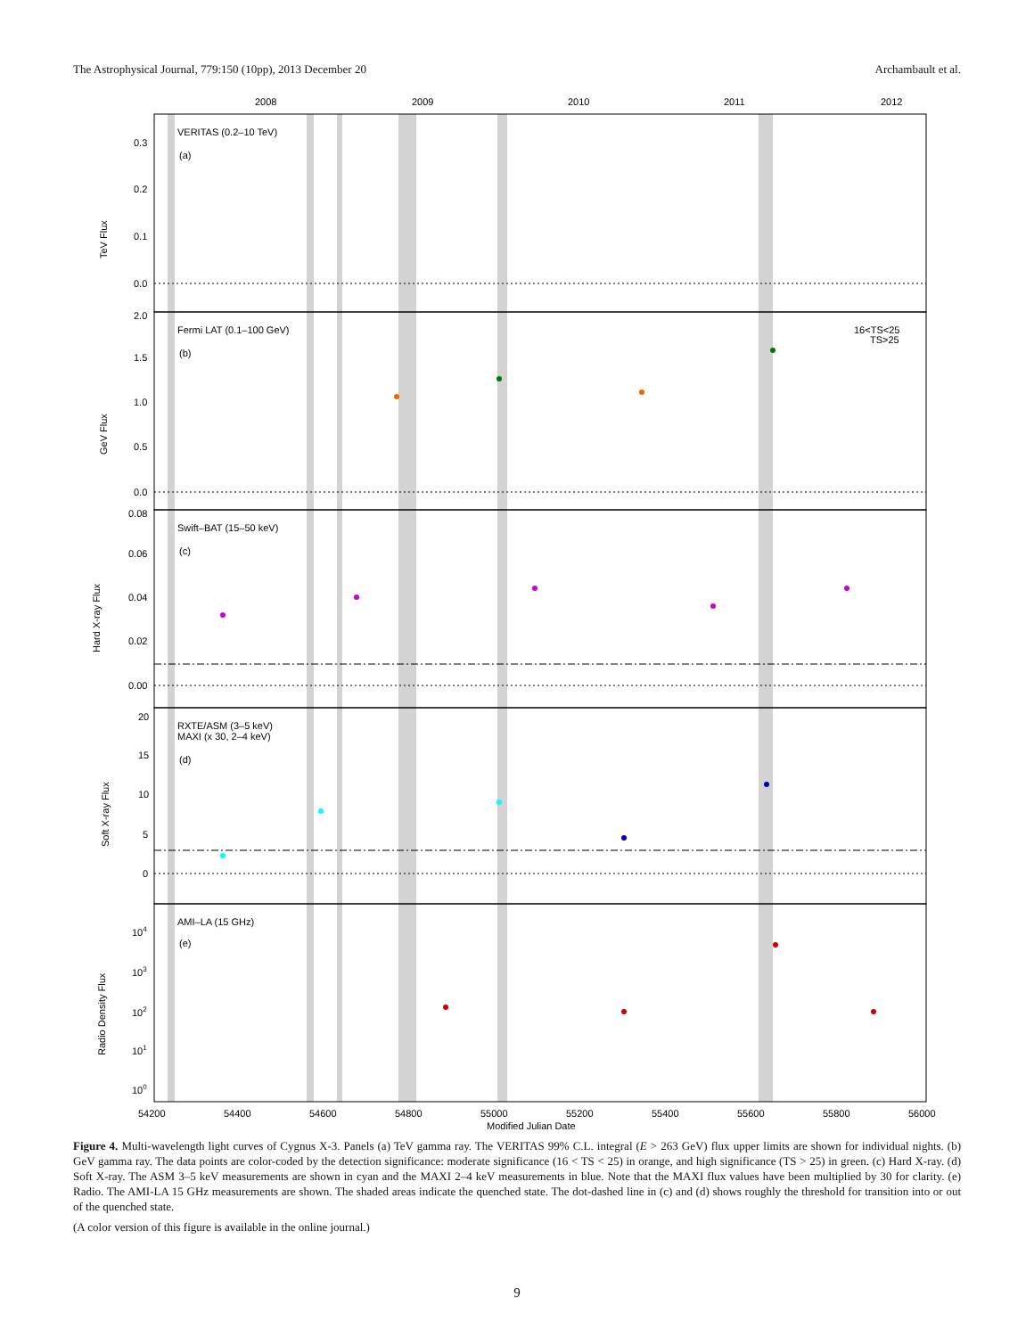The Astrophysical Journal, 779:150 (10pp), 2013 December 20 Archambault et al.
2008
2009
2010
2011
2012
VERITAS (0.2–10 TeV)
(a)
Fermi LAT (0.1–100 GeV)
(b)
16<TS<25
TS>25
Swift–BAT (15–50 keV)
(c)
RXTE/ASM (3–5 keV)
MAXI (x 30, 2–4 keV)
(d)
AMI–LA (15 GHz)
(e)
0.3
0.2
0.1
0.0
2.0
1.5
1.0
0.5
0.0
0.08
0.06
0.04
0.02
0.00
20
15
10
5
0
104
103
102
101
100
54200
54400
54600
54800
55000
55200
55400
55600
55800
56000
Modified Julian Date
TeV Flux
GeV Flux
Hard X-ray Flux
Soft X-ray Flux
Radio Density Flux
Figure 4. Multi-wavelength light curves of Cygnus X-3. Panels (a) TeV gamma ray. The VERITAS 99% C.L. integral (E > 263 GeV) flux upper limits are shown for individual nights. (b) GeV gamma ray. The data points are color-coded by the detection significance: moderate significance (16 < TS < 25) in orange, and high significance (TS > 25) in green. (c) Hard X-ray. (d) Soft X-ray. The ASM 3–5 keV measurements are shown in cyan and the MAXI 2–4 keV measurements in blue. Note that the MAXI flux values have been multiplied by 30 for clarity. (e) Radio. The AMI-LA 15 GHz measurements are shown. The shaded areas indicate the quenched state. The dot-dashed line in (c) and (d) shows roughly the threshold for transition into or out of the quenched state.
(A color version of this figure is available in the online journal.)
9